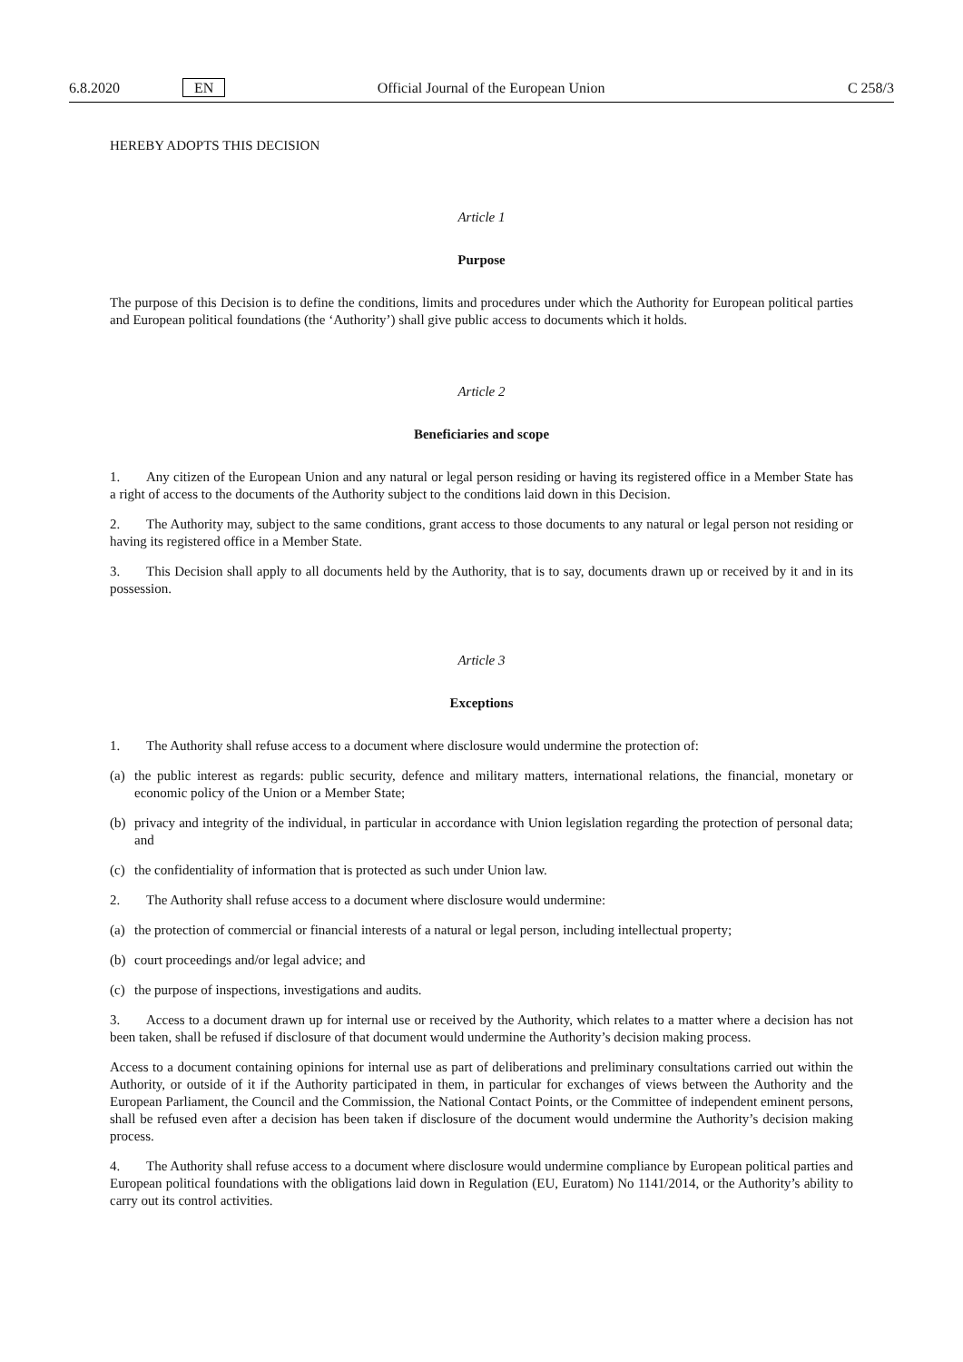6.8.2020 EN Official Journal of the European Union C 258/3
HEREBY ADOPTS THIS DECISION
Article 1
Purpose
The purpose of this Decision is to define the conditions, limits and procedures under which the Authority for European political parties and European political foundations (the ‘Authority’) shall give public access to documents which it holds.
Article 2
Beneficiaries and scope
1. Any citizen of the European Union and any natural or legal person residing or having its registered office in a Member State has a right of access to the documents of the Authority subject to the conditions laid down in this Decision.
2. The Authority may, subject to the same conditions, grant access to those documents to any natural or legal person not residing or having its registered office in a Member State.
3. This Decision shall apply to all documents held by the Authority, that is to say, documents drawn up or received by it and in its possession.
Article 3
Exceptions
1. The Authority shall refuse access to a document where disclosure would undermine the protection of:
(a) the public interest as regards: public security, defence and military matters, international relations, the financial, monetary or economic policy of the Union or a Member State;
(b) privacy and integrity of the individual, in particular in accordance with Union legislation regarding the protection of personal data; and
(c) the confidentiality of information that is protected as such under Union law.
2. The Authority shall refuse access to a document where disclosure would undermine:
(a) the protection of commercial or financial interests of a natural or legal person, including intellectual property;
(b) court proceedings and/or legal advice; and
(c) the purpose of inspections, investigations and audits.
3. Access to a document drawn up for internal use or received by the Authority, which relates to a matter where a decision has not been taken, shall be refused if disclosure of that document would undermine the Authority’s decision making process.
Access to a document containing opinions for internal use as part of deliberations and preliminary consultations carried out within the Authority, or outside of it if the Authority participated in them, in particular for exchanges of views between the Authority and the European Parliament, the Council and the Commission, the National Contact Points, or the Committee of independent eminent persons, shall be refused even after a decision has been taken if disclosure of the document would undermine the Authority’s decision making process.
4. The Authority shall refuse access to a document where disclosure would undermine compliance by European political parties and European political foundations with the obligations laid down in Regulation (EU, Euratom) No 1141/2014, or the Authority’s ability to carry out its control activities.